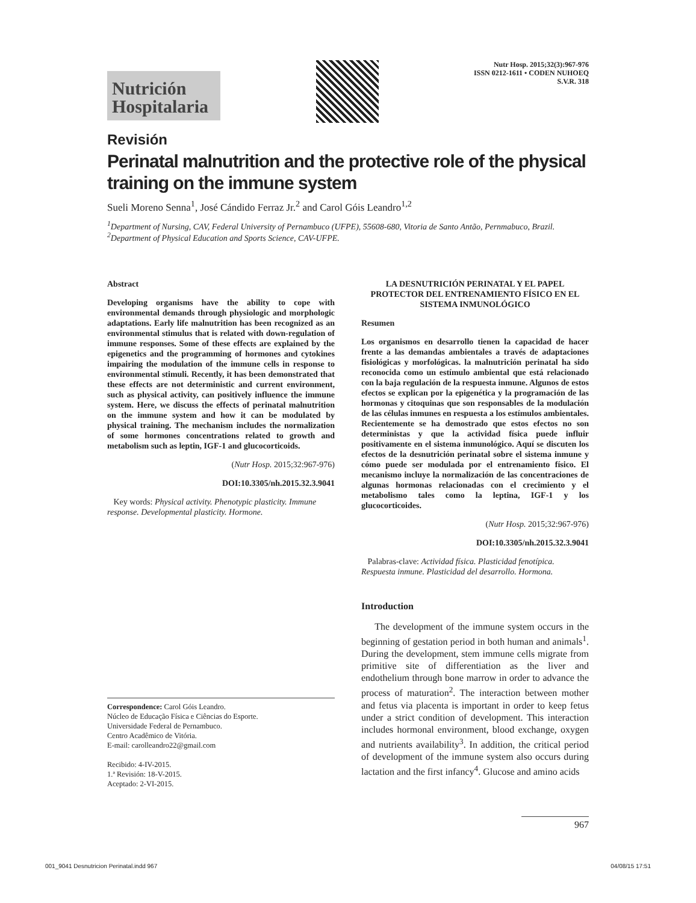Nutrición
Hospitalaria
Nutr Hosp. 2015;32(3):967-976
ISSN 0212-1611 • CODEN NUHOEQ
S.V.R. 318
Revisión
Perinatal malnutrition and the protective role of the physical training on the immune system
Sueli Moreno Senna<sup>1</sup>, José Cándido Ferraz Jr.<sup>2</sup> and Carol Góis Leandro<sup>1,2</sup>
<sup>1</sup> Department of Nursing, CAV, Federal University of Pernambuco (UFPE), 55608-680, Vitoria de Santo Antão, Pernmabuco, Brazil. <sup>2</sup>Department of Physical Education and Sports Science, CAV-UFPE.
Abstract
Developing organisms have the ability to cope with environmental demands through physiologic and morphologic adaptations. Early life malnutrition has been recognized as an environmental stimulus that is related with down-regulation of immune responses. Some of these effects are explained by the epigenetics and the programming of hormones and cytokines impairing the modulation of the immune cells in response to environmental stimuli. Recently, it has been demonstrated that these effects are not deterministic and current environment, such as physical activity, can positively influence the immune system. Here, we discuss the effects of perinatal malnutrition on the immune system and how it can be modulated by physical training. The mechanism includes the normalization of some hormones concentrations related to growth and metabolism such as leptin, IGF-1 and glucocorticoids.
(Nutr Hosp. 2015;32:967-976)
DOI:10.3305/nh.2015.32.3.9041
Key words: Physical activity. Phenotypic plasticity. Immune response. Developmental plasticity. Hormone.
Correspondence: Carol Góis Leandro.
Núcleo de Educação Física e Ciências do Esporte.
Universidade Federal de Pernambuco.
Centro Acadêmico de Vitória.
E-mail: carolleandro22@gmail.com
Recibido: 4-IV-2015.
1.ª Revisión: 18-V-2015.
Aceptado: 2-VI-2015.
LA DESNUTRICIÓN PERINATAL Y EL PAPEL PROTECTOR DEL ENTRENAMIENTO FÍSICO EN EL SISTEMA INMUNOLÓGICO
Resumen
Los organismos en desarrollo tienen la capacidad de hacer frente a las demandas ambientales a través de adaptaciones fisiológicas y morfológicas. la malnutrición perinatal ha sido reconocida como un estímulo ambiental que está relacionado con la baja regulación de la respuesta inmune. Algunos de estos efectos se explican por la epigenética y la programación de las hormonas y citoquinas que son responsables de la modulación de las células inmunes en respuesta a los estímulos ambientales. Recientemente se ha demostrado que estos efectos no son deterministas y que la actividad física puede influir positivamente en el sistema inmunológico. Aquí se discuten los efectos de la desnutrición perinatal sobre el sistema inmune y cómo puede ser modulada por el entrenamiento físico. El mecanismo incluye la normalización de las concentraciones de algunas hormonas relacionadas con el crecimiento y el metabolismo tales como la leptina, IGF-1 y los glucocorticoides.
(Nutr Hosp. 2015;32:967-976)
DOI:10.3305/nh.2015.32.3.9041
Palabras-clave: Actividad física. Plasticidad fenotípica. Respuesta inmune. Plasticidad del desarrollo. Hormona.
Introduction
The development of the immune system occurs in the beginning of gestation period in both human and animals<sup>1</sup>. During the development, stem immune cells migrate from primitive site of differentiation as the liver and endothelium through bone marrow in order to advance the process of maturation<sup>2</sup>. The interaction between mother and fetus via placenta is important in order to keep fetus under a strict condition of development. This interaction includes hormonal environment, blood exchange, oxygen and nutrients availability<sup>3</sup>. In addition, the critical period of development of the immune system also occurs during lactation and the first infancy<sup>4</sup>. Glucose and amino acids
967
001_9041 Desnutricion Perinatal.indd 967 04/08/15 17:51